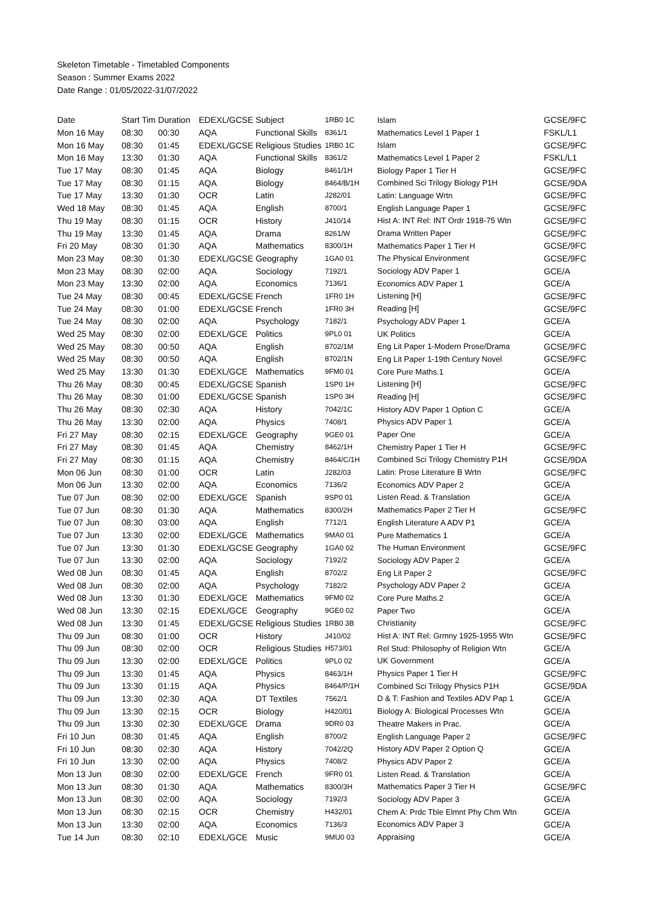Skeleton Timetable - Timetabled Components
Season : Summer Exams 2022
Date Range : 01/05/2022-31/07/2022
| Date | Start Tim | Duration | EDEXL/GCSE | Subject | 1RB0 1C | Islam | GCSE/9FC |
| --- | --- | --- | --- | --- | --- | --- | --- |
| Mon 16 May | 08:30 | 00:30 | AQA | Functional Skills | 8361/1 | Mathematics Level 1 Paper 1 | FSKL/L1 |
| Mon 16 May | 08:30 | 01:45 | EDEXL/GCSE | Religious Studies | 1RB0 1C | Islam | GCSE/9FC |
| Mon 16 May | 13:30 | 01:30 | AQA | Functional Skills | 8361/2 | Mathematics Level 1 Paper 2 | FSKL/L1 |
| Tue 17 May | 08:30 | 01:45 | AQA | Biology | 8461/1H | Biology Paper 1 Tier H | GCSE/9FC |
| Tue 17 May | 08:30 | 01:15 | AQA | Biology | 8464/B/1H | Combined Sci Trilogy Biology P1H | GCSE/9DA |
| Tue 17 May | 13:30 | 01:30 | OCR | Latin | J282/01 | Latin: Language Wrtn | GCSE/9FC |
| Wed 18 May | 08:30 | 01:45 | AQA | English | 8700/1 | English Language Paper 1 | GCSE/9FC |
| Thu 19 May | 08:30 | 01:15 | OCR | History | J410/14 | Hist A: INT Rel: INT Ordr 1918-75 Wtn | GCSE/9FC |
| Thu 19 May | 13:30 | 01:45 | AQA | Drama | 8261/W | Drama Written Paper | GCSE/9FC |
| Fri 20 May | 08:30 | 01:30 | AQA | Mathematics | 8300/1H | Mathematics Paper 1 Tier H | GCSE/9FC |
| Mon 23 May | 08:30 | 01:30 | EDEXL/GCSE | Geography | 1GA0 01 | The Physical Environment | GCSE/9FC |
| Mon 23 May | 08:30 | 02:00 | AQA | Sociology | 7192/1 | Sociology ADV Paper 1 | GCE/A |
| Mon 23 May | 13:30 | 02:00 | AQA | Economics | 7136/1 | Economics ADV Paper 1 | GCE/A |
| Tue 24 May | 08:30 | 00:45 | EDEXL/GCSE | French | 1FR0 1H | Listening [H] | GCSE/9FC |
| Tue 24 May | 08:30 | 01:00 | EDEXL/GCSE | French | 1FR0 3H | Reading [H] | GCSE/9FC |
| Tue 24 May | 08:30 | 02:00 | AQA | Psychology | 7182/1 | Psychology ADV Paper 1 | GCE/A |
| Wed 25 May | 08:30 | 02:00 | EDEXL/GCE | Politics | 9PL0 01 | UK Politics | GCE/A |
| Wed 25 May | 08:30 | 00:50 | AQA | English | 8702/1M | Eng Lit Paper 1-Modern Prose/Drama | GCSE/9FC |
| Wed 25 May | 08:30 | 00:50 | AQA | English | 8702/1N | Eng Lit Paper 1-19th Century Novel | GCSE/9FC |
| Wed 25 May | 13:30 | 01:30 | EDEXL/GCE | Mathematics | 9FM0 01 | Core Pure Maths.1 | GCE/A |
| Thu 26 May | 08:30 | 00:45 | EDEXL/GCSE | Spanish | 1SP0 1H | Listening [H] | GCSE/9FC |
| Thu 26 May | 08:30 | 01:00 | EDEXL/GCSE | Spanish | 1SP0 3H | Reading [H] | GCSE/9FC |
| Thu 26 May | 08:30 | 02:30 | AQA | History | 7042/1C | History ADV Paper 1 Option C | GCE/A |
| Thu 26 May | 13:30 | 02:00 | AQA | Physics | 7408/1 | Physics ADV Paper 1 | GCE/A |
| Fri 27 May | 08:30 | 02:15 | EDEXL/GCE | Geography | 9GE0 01 | Paper One | GCE/A |
| Fri 27 May | 08:30 | 01:45 | AQA | Chemistry | 8462/1H | Chemistry Paper 1 Tier H | GCSE/9FC |
| Fri 27 May | 08:30 | 01:15 | AQA | Chemistry | 8464/C/1H | Combined Sci Trilogy Chemistry P1H | GCSE/9DA |
| Mon 06 Jun | 08:30 | 01:00 | OCR | Latin | J282/03 | Latin: Prose Literature B Wrtn | GCSE/9FC |
| Mon 06 Jun | 13:30 | 02:00 | AQA | Economics | 7136/2 | Economics ADV Paper 2 | GCE/A |
| Tue 07 Jun | 08:30 | 02:00 | EDEXL/GCE | Spanish | 9SP0 01 | Listen Read. & Translation | GCE/A |
| Tue 07 Jun | 08:30 | 01:30 | AQA | Mathematics | 8300/2H | Mathematics Paper 2 Tier H | GCSE/9FC |
| Tue 07 Jun | 08:30 | 03:00 | AQA | English | 7712/1 | English Literature A ADV P1 | GCE/A |
| Tue 07 Jun | 13:30 | 02:00 | EDEXL/GCE | Mathematics | 9MA0 01 | Pure Mathematics 1 | GCE/A |
| Tue 07 Jun | 13:30 | 01:30 | EDEXL/GCSE | Geography | 1GA0 02 | The Human Environment | GCSE/9FC |
| Tue 07 Jun | 13:30 | 02:00 | AQA | Sociology | 7192/2 | Sociology ADV Paper 2 | GCE/A |
| Wed 08 Jun | 08:30 | 01:45 | AQA | English | 8702/2 | Eng Lit Paper 2 | GCSE/9FC |
| Wed 08 Jun | 08:30 | 02:00 | AQA | Psychology | 7182/2 | Psychology ADV Paper 2 | GCE/A |
| Wed 08 Jun | 13:30 | 01:30 | EDEXL/GCE | Mathematics | 9FM0 02 | Core Pure Maths.2 | GCE/A |
| Wed 08 Jun | 13:30 | 02:15 | EDEXL/GCE | Geography | 9GE0 02 | Paper Two | GCE/A |
| Wed 08 Jun | 13:30 | 01:45 | EDEXL/GCSE | Religious Studies | 1RB0 3B | Christianity | GCSE/9FC |
| Thu 09 Jun | 08:30 | 01:00 | OCR | History | J410/02 | Hist A: INT Rel: Grmny 1925-1955 Wtn | GCSE/9FC |
| Thu 09 Jun | 08:30 | 02:00 | OCR | Religious Studies | H573/01 | Rel Stud: Philosophy of Religion Wtn | GCE/A |
| Thu 09 Jun | 13:30 | 02:00 | EDEXL/GCE | Politics | 9PL0 02 | UK Government | GCE/A |
| Thu 09 Jun | 13:30 | 01:45 | AQA | Physics | 8463/1H | Physics Paper 1 Tier H | GCSE/9FC |
| Thu 09 Jun | 13:30 | 01:15 | AQA | Physics | 8464/P/1H | Combined Sci Trilogy Physics P1H | GCSE/9DA |
| Thu 09 Jun | 13:30 | 02:30 | AQA | DT Textiles | 7562/1 | D & T: Fashion and Textiles ADV Pap 1 | GCE/A |
| Thu 09 Jun | 13:30 | 02:15 | OCR | Biology | H420/01 | Biology A: Biological Processes Wtn | GCE/A |
| Thu 09 Jun | 13:30 | 02:30 | EDEXL/GCE | Drama | 9DR0 03 | Theatre Makers in Prac. | GCE/A |
| Fri 10 Jun | 08:30 | 01:45 | AQA | English | 8700/2 | English Language Paper 2 | GCSE/9FC |
| Fri 10 Jun | 08:30 | 02:30 | AQA | History | 7042/2Q | History ADV Paper 2 Option Q | GCE/A |
| Fri 10 Jun | 13:30 | 02:00 | AQA | Physics | 7408/2 | Physics ADV Paper 2 | GCE/A |
| Mon 13 Jun | 08:30 | 02:00 | EDEXL/GCE | French | 9FR0 01 | Listen Read. & Translation | GCE/A |
| Mon 13 Jun | 08:30 | 01:30 | AQA | Mathematics | 8300/3H | Mathematics Paper 3 Tier H | GCSE/9FC |
| Mon 13 Jun | 08:30 | 02:00 | AQA | Sociology | 7192/3 | Sociology ADV Paper 3 | GCE/A |
| Mon 13 Jun | 08:30 | 02:15 | OCR | Chemistry | H432/01 | Chem A: Prdc Tble Elmnt Phy Chm Wtn | GCE/A |
| Mon 13 Jun | 13:30 | 02:00 | AQA | Economics | 7136/3 | Economics ADV Paper 3 | GCE/A |
| Tue 14 Jun | 08:30 | 02:10 | EDEXL/GCE | Music | 9MU0 03 | Appraising | GCE/A |